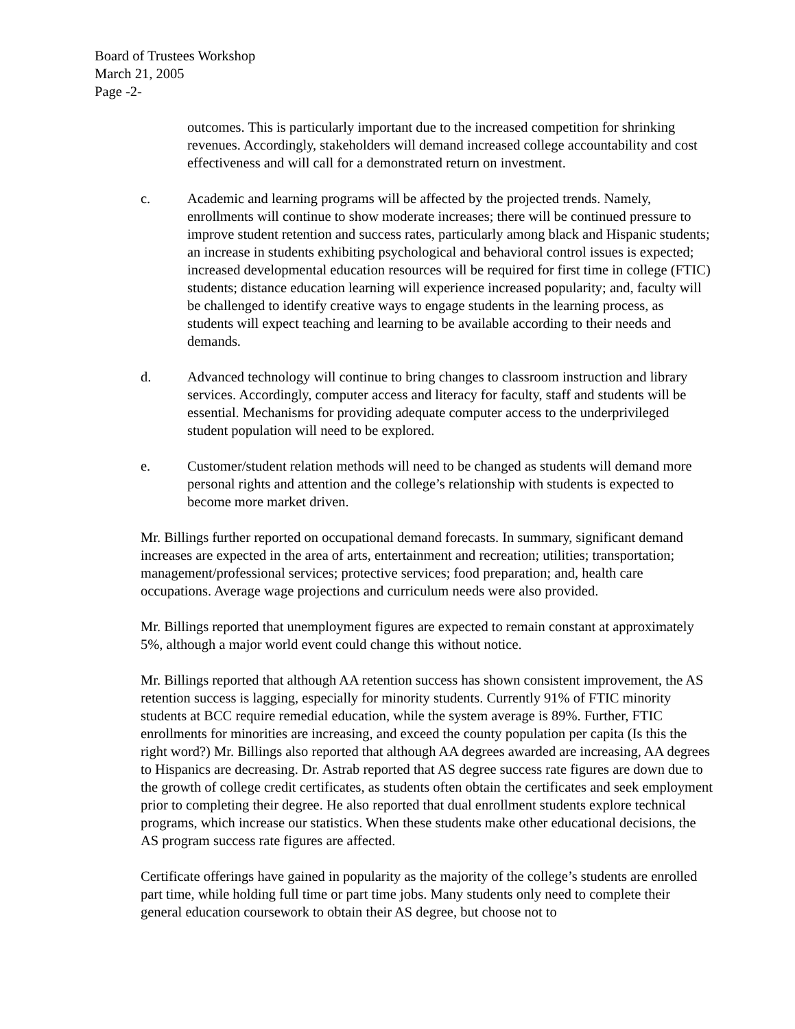Board of Trustees Workshop
March 21, 2005
Page -2-
outcomes. This is particularly important due to the increased competition for shrinking revenues. Accordingly, stakeholders will demand increased college accountability and cost effectiveness and will call for a demonstrated return on investment.
c. Academic and learning programs will be affected by the projected trends. Namely, enrollments will continue to show moderate increases; there will be continued pressure to improve student retention and success rates, particularly among black and Hispanic students; an increase in students exhibiting psychological and behavioral control issues is expected; increased developmental education resources will be required for first time in college (FTIC) students; distance education learning will experience increased popularity; and, faculty will be challenged to identify creative ways to engage students in the learning process, as students will expect teaching and learning to be available according to their needs and demands.
d. Advanced technology will continue to bring changes to classroom instruction and library services. Accordingly, computer access and literacy for faculty, staff and students will be essential. Mechanisms for providing adequate computer access to the underprivileged student population will need to be explored.
e. Customer/student relation methods will need to be changed as students will demand more personal rights and attention and the college’s relationship with students is expected to become more market driven.
Mr. Billings further reported on occupational demand forecasts. In summary, significant demand increases are expected in the area of arts, entertainment and recreation; utilities; transportation; management/professional services; protective services; food preparation; and, health care occupations. Average wage projections and curriculum needs were also provided.
Mr. Billings reported that unemployment figures are expected to remain constant at approximately 5%, although a major world event could change this without notice.
Mr. Billings reported that although AA retention success has shown consistent improvement, the AS retention success is lagging, especially for minority students. Currently 91% of FTIC minority students at BCC require remedial education, while the system average is 89%. Further, FTIC enrollments for minorities are increasing, and exceed the county population per capita (Is this the right word?) Mr. Billings also reported that although AA degrees awarded are increasing, AA degrees to Hispanics are decreasing. Dr. Astrab reported that AS degree success rate figures are down due to the growth of college credit certificates, as students often obtain the certificates and seek employment prior to completing their degree. He also reported that dual enrollment students explore technical programs, which increase our statistics. When these students make other educational decisions, the AS program success rate figures are affected.
Certificate offerings have gained in popularity as the majority of the college’s students are enrolled part time, while holding full time or part time jobs. Many students only need to complete their general education coursework to obtain their AS degree, but choose not to